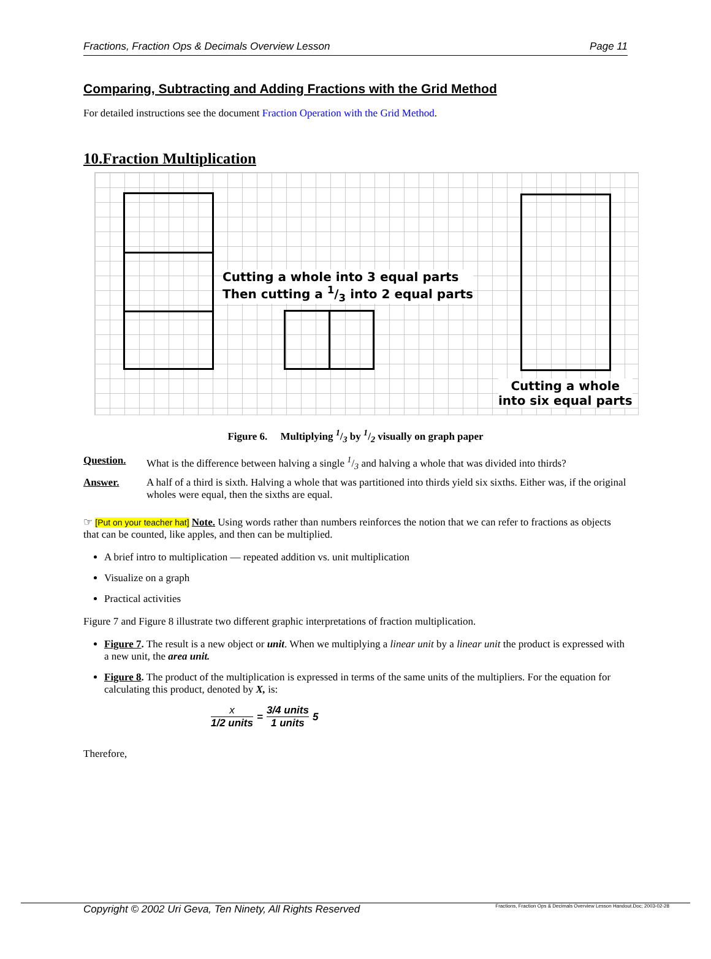Fractions, Fraction Ops & Decimals Overview Lesson Page 11
Comparing, Subtracting and Adding Fractions with the Grid Method
For detailed instructions see the document Fraction Operation with the Grid Method.
10.Fraction Multiplication
Cutting a whole into 3 equal parts
Then cutting a 1/3 into 2 equal parts
Cutting a whole
into six equal parts
Figure 6. Multiplying 1/3 by 1/2 visually on graph paper
Question. What is the difference between halving a single 1/3 and halving a whole that was divided into thirds?
Answer. A half of a third is sixth. Halving a whole that was partitioned into thirds yield six sixths. Either was, if the original wholes were equal, then the sixths are equal.
☞ [Put on your teacher hat] Note. Using words rather than numbers reinforces the notion that we can refer to fractions as objects that can be counted, like apples, and then can be multiplied.
A brief intro to multiplication — repeated addition vs. unit multiplication
Visualize on a graph
Practical activities
Figure 7 and Figure 8 illustrate two different graphic interpretations of fraction multiplication.
Figure 7. The result is a new object or unit. When we multiplying a linear unit by a linear unit the product is expressed with a new unit, the area unit.
Figure 8. The product of the multiplication is expressed in terms of the same units of the multipliers. For the equation for calculating this product, denoted by X, is:
x
1/2 units
=
3/4 units
1 units
5
Therefore,
Copyright © 2002 Uri Geva, Ten Ninety, All Rights Reserved Fractions, Fraction Ops & Decimals Overview Lesson Handout.Doc; 2003-02-28